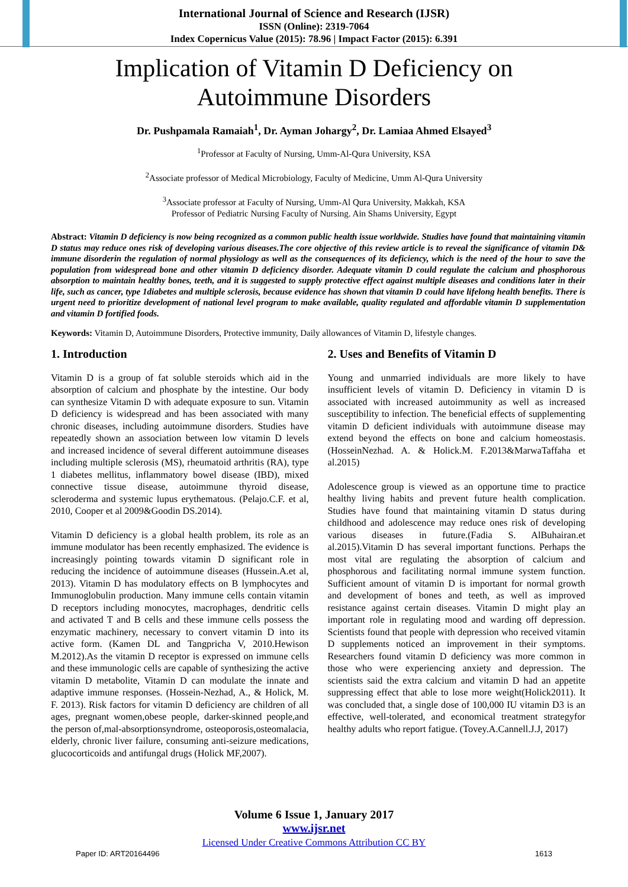International Journal of Science and Research (IJSR)
ISSN (Online): 2319-7064
Index Copernicus Value (2015): 78.96 | Impact Factor (2015): 6.391
Implication of Vitamin D Deficiency on
Autoimmune Disorders
Dr. Pushpamala Ramaiah<sup>1</sup>, Dr. Ayman Johargy<sup>2</sup>, Dr. Lamiaa Ahmed Elsayed<sup>3</sup>
<sup>1</sup> Professor at Faculty of Nursing, Umm-Al-Qura University, KSA
<sup>2</sup> Associate professor of Medical Microbiology, Faculty of Medicine, Umm Al-Qura University
<sup>3</sup> Associate professor at Faculty of Nursing, Umm-Al Qura University, Makkah, KSA
Professor of Pediatric Nursing Faculty of Nursing. Ain Shams University, Egypt
Abstract: Vitamin D deficiency is now being recognized as a common public health issue worldwide. Studies have found that maintaining vitamin D status may reduce ones risk of developing various diseases.The core objective of this review article is to reveal the significance of vitamin D& immune disorderin the regulation of normal physiology as well as the consequences of its deficiency, which is the need of the hour to save the population from widespread bone and other vitamin D deficiency disorder. Adequate vitamin D could regulate the calcium and phosphorous absorption to maintain healthy bones, teeth, and it is suggested to supply protective effect against multiple diseases and conditions later in their life, such as cancer, type 1diabetes and multiple sclerosis, because evidence has shown that vitamin D could have lifelong health benefits. There is urgent need to prioritize development of national level program to make available, quality regulated and affordable vitamin D supplementation and vitamin D fortified foods.
Keywords: Vitamin D, Autoimmune Disorders, Protective immunity, Daily allowances of Vitamin D, lifestyle changes.
1. Introduction
Vitamin D is a group of fat soluble steroids which aid in the absorption of calcium and phosphate by the intestine. Our body can synthesize Vitamin D with adequate exposure to sun. Vitamin D deficiency is widespread and has been associated with many chronic diseases, including autoimmune disorders. Studies have repeatedly shown an association between low vitamin D levels and increased incidence of several different autoimmune diseases including multiple sclerosis (MS), rheumatoid arthritis (RA), type 1 diabetes mellitus, inflammatory bowel disease (IBD), mixed connective tissue disease, autoimmune thyroid disease, scleroderma and systemic lupus erythematous. (Pelajo.C.F. et al, 2010, Cooper et al 2009&Goodin DS.2014).
Vitamin D deficiency is a global health problem, its role as an immune modulator has been recently emphasized. The evidence is increasingly pointing towards vitamin D significant role in reducing the incidence of autoimmune diseases (Hussein.A.et al, 2013). Vitamin D has modulatory effects on B lymphocytes and Immunoglobulin production. Many immune cells contain vitamin D receptors including monocytes, macrophages, dendritic cells and activated T and B cells and these immune cells possess the enzymatic machinery, necessary to convert vitamin D into its active form. (Kamen DL and Tangpricha V, 2010.Hewison M.2012).As the vitamin D receptor is expressed on immune cells and these immunologic cells are capable of synthesizing the active vitamin D metabolite, Vitamin D can modulate the innate and adaptive immune responses. (Hossein-Nezhad, A., & Holick, M. F. 2013). Risk factors for vitamin D deficiency are children of all ages, pregnant women,obese people, darker-skinned people,and the person of,mal-absorptionsyndrome, osteoporosis,osteomalacia, elderly, chronic liver failure, consuming anti-seizure medications, glucocorticoids and antifungal drugs (Holick MF,2007).
2. Uses and Benefits of Vitamin D
Young and unmarried individuals are more likely to have insufficient levels of vitamin D. Deficiency in vitamin D is associated with increased autoimmunity as well as increased susceptibility to infection. The beneficial effects of supplementing vitamin D deficient individuals with autoimmune disease may extend beyond the effects on bone and calcium homeostasis. (HosseinNezhad. A. & Holick.M. F.2013&MarwaTaffaha et al.2015)
Adolescence group is viewed as an opportune time to practice healthy living habits and prevent future health complication. Studies have found that maintaining vitamin D status during childhood and adolescence may reduce ones risk of developing various diseases in future.(Fadia S. AlBuhairan.et al.2015).Vitamin D has several important functions. Perhaps the most vital are regulating the absorption of calcium and phosphorous and facilitating normal immune system function. Sufficient amount of vitamin D is important for normal growth and development of bones and teeth, as well as improved resistance against certain diseases. Vitamin D might play an important role in regulating mood and warding off depression. Scientists found that people with depression who received vitamin D supplements noticed an improvement in their symptoms. Researchers found vitamin D deficiency was more common in those who were experiencing anxiety and depression. The scientists said the extra calcium and vitamin D had an appetite suppressing effect that able to lose more weight(Holick2011). It was concluded that, a single dose of 100,000 IU vitamin D3 is an effective, well-tolerated, and economical treatment strategyfor healthy adults who report fatigue. (Tovey.A.Cannell.J.J, 2017)
Volume 6 Issue 1, January 2017
www.ijsr.net
Licensed Under Creative Commons Attribution CC BY
Paper ID: ART20164496 1613